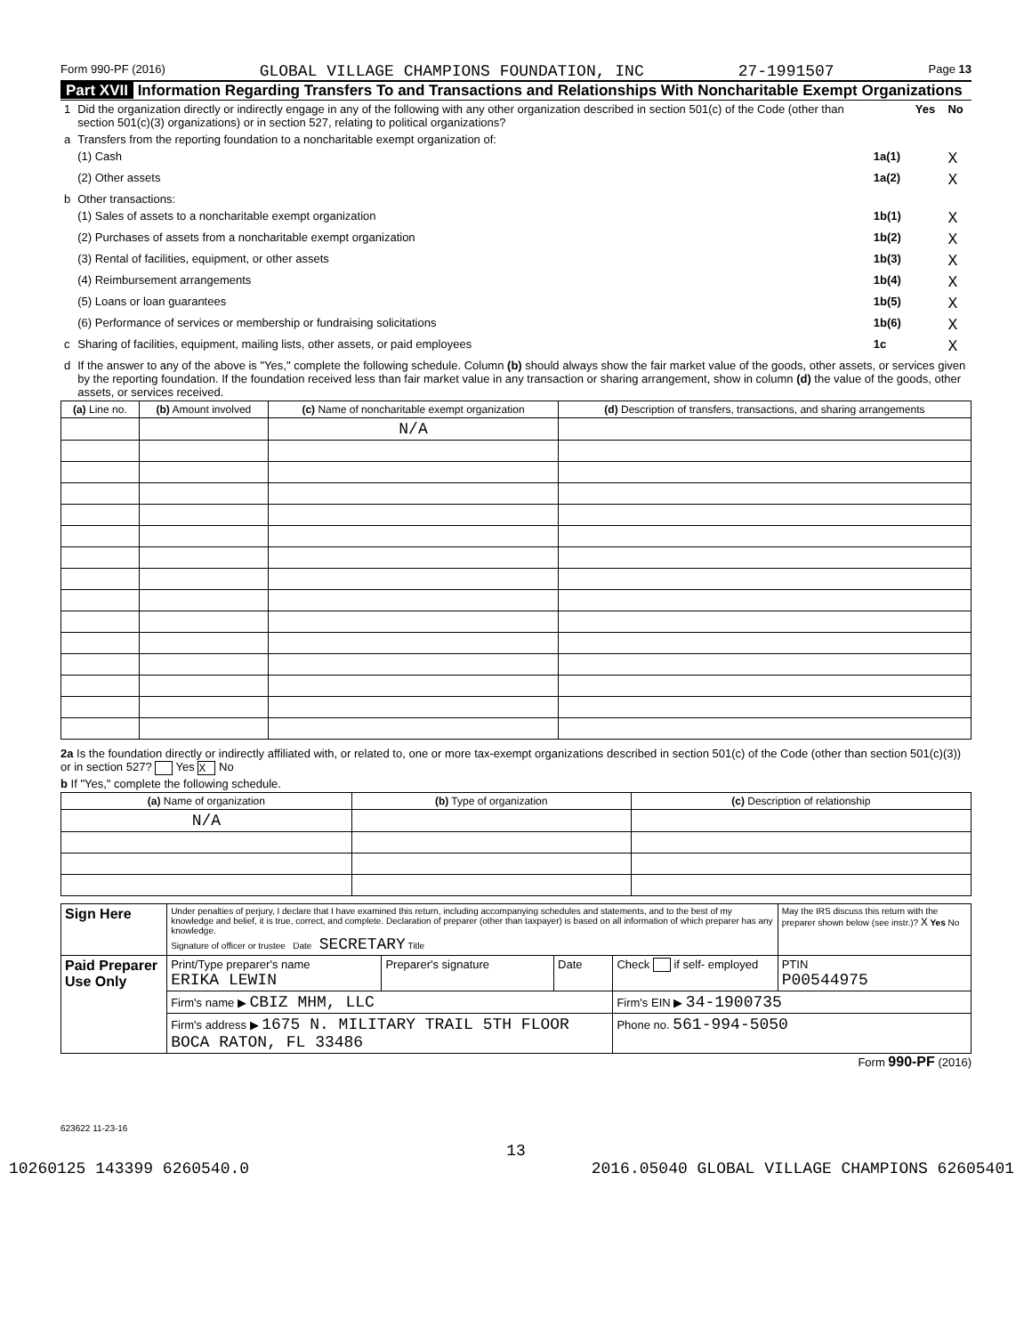Form 990-PF (2016) GLOBAL VILLAGE CHAMPIONS FOUNDATION, INC 27-1991507 Page 13
Part XVII Information Regarding Transfers To and Transactions and Relationships With Noncharitable Exempt Organizations
| 1 | Did the organization directly or indirectly engage in any of the following with any other organization described in section 501(c) of the Code (other than section 501(c)(3) organizations) or in section 527, relating to political organizations? | | Yes | No |
| a | Transfers from the reporting foundation to a noncharitable exempt organization of: | | | |
| | (1) Cash | 1a(1) | | X |
| | (2) Other assets | 1a(2) | | X |
| b | Other transactions: | | | |
| | (1) Sales of assets to a noncharitable exempt organization | 1b(1) | | X |
| | (2) Purchases of assets from a noncharitable exempt organization | 1b(2) | | X |
| | (3) Rental of facilities, equipment, or other assets | 1b(3) | | X |
| | (4) Reimbursement arrangements | 1b(4) | | X |
| | (5) Loans or loan guarantees | 1b(5) | | X |
| | (6) Performance of services or membership or fundraising solicitations | 1b(6) | | X |
| c | Sharing of facilities, equipment, mailing lists, other assets, or paid employees | 1c | | X |
| d | If the answer to any of the above is "Yes," complete the following schedule. Column (b) should always show the fair market value of the goods, other assets, or services given by the reporting foundation. If the foundation received less than fair market value in any transaction or sharing arrangement, show in column (d) the value of the goods, other assets, or services received. | | | |
| (a) Line no. | (b) Amount involved | (c) Name of noncharitable exempt organization | (d) Description of transfers, transactions, and sharing arrangements |
| --- | --- | --- | --- |
| | | N/A | |
2a Is the foundation directly or indirectly affiliated with, or related to, one or more tax-exempt organizations described in section 501(c) of the Code (other than section 501(c)(3)) or in section 527? Yes X No
b If "Yes," complete the following schedule.
| (a) Name of organization | (b) Type of organization | (c) Description of relationship |
| --- | --- | --- |
| N/A | | |
| Sign Here | Under penalties of perjury, I declare that I have examined this return, including accompanying schedules and statements, and to the best of my knowledge and belief, it is true, correct, and complete. Declaration of preparer (other than taxpayer) is based on all information of which preparer has any knowledge. Signature of officer or trustee Date SECRETARY Title | | | | May the IRS discuss this return with the preparer shown below (see instr.)? X Yes No |
| Paid Preparer Use Only | Print/Type preparer's name ERIKA LEWIN | Preparer's signature | Date | Check if self- employed | PTIN P00544975 |
| | Firm's name ▶ CBIZ MHM, LLC | | | Firm's EIN ▶ 34-1900735 | |
| | Firm's address ▶ 1675 N. MILITARY TRAIL 5TH FLOOR BOCA RATON, FL 33486 | | | Phone no. 561-994-5050 | |
Form 990-PF (2016)
623622 11-23-16
13
10260125 143399 6260540.0 2016.05040 GLOBAL VILLAGE CHAMPIONS 62605401